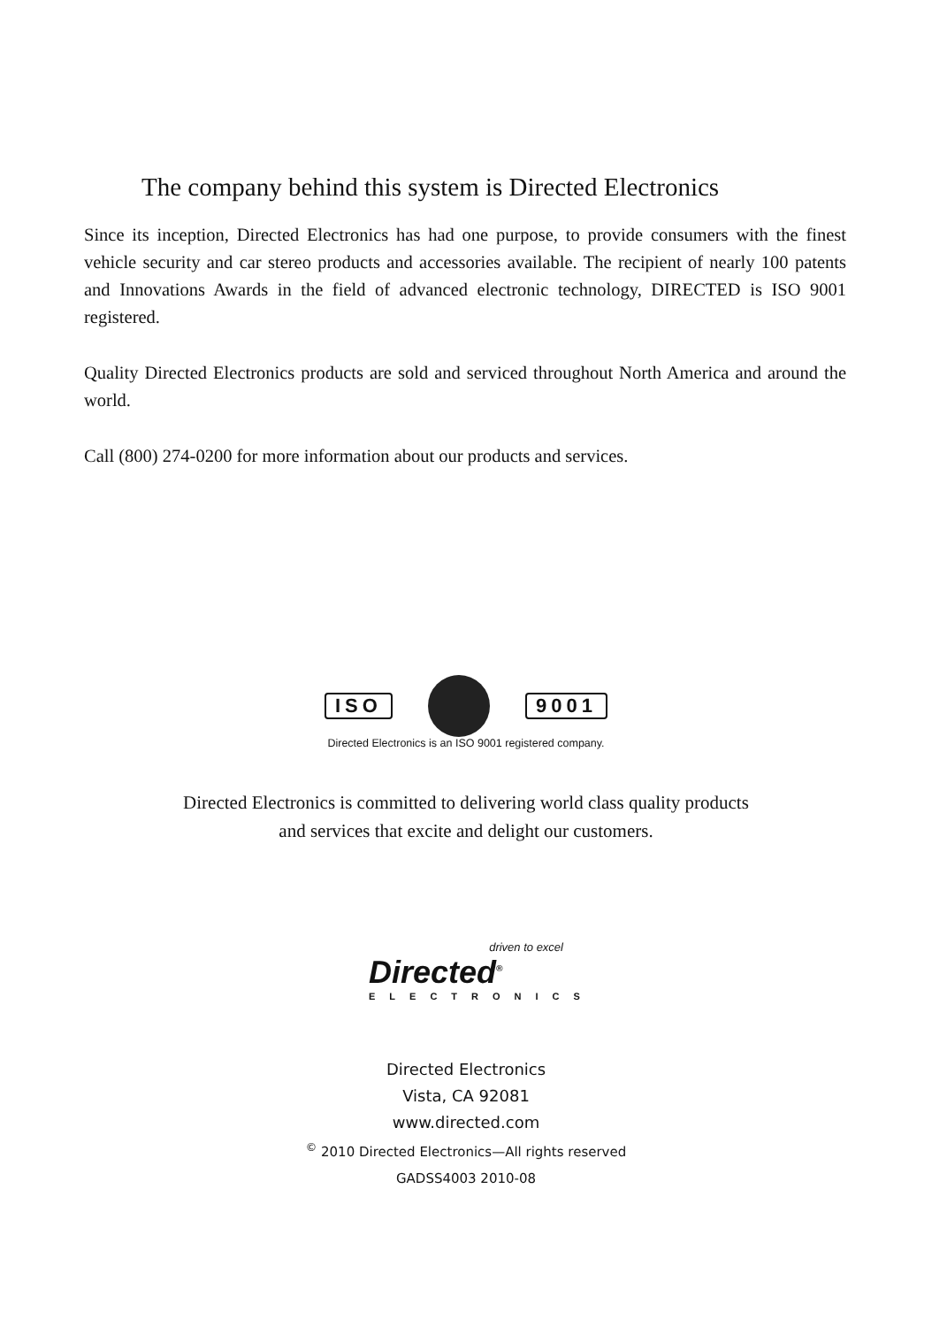The company behind this system is Directed Electronics
Since its inception, Directed Electronics has had one purpose, to provide consumers with the finest vehicle security and car stereo products and accessories available. The recipient of nearly 100 patents and Innovations Awards in the field of advanced electronic technology, DIRECTED is ISO 9001 registered.
Quality Directed Electronics products are sold and serviced throughout North America and around the world.
Call (800) 274-0200 for more information about our products and services.
ISO 9001
Directed Electronics is an ISO 9001 registered company.
Directed Electronics is committed to delivering world class quality products
and services that excite and delight our customers.
driven to excel
Directed<sup>®</sup>
ELECTRONICS
Directed Electronics
Vista, CA 92081
www.directed.com
<sup>©</sup> 2010 Directed Electronics—All rights reserved
GADSS4003 2010-08